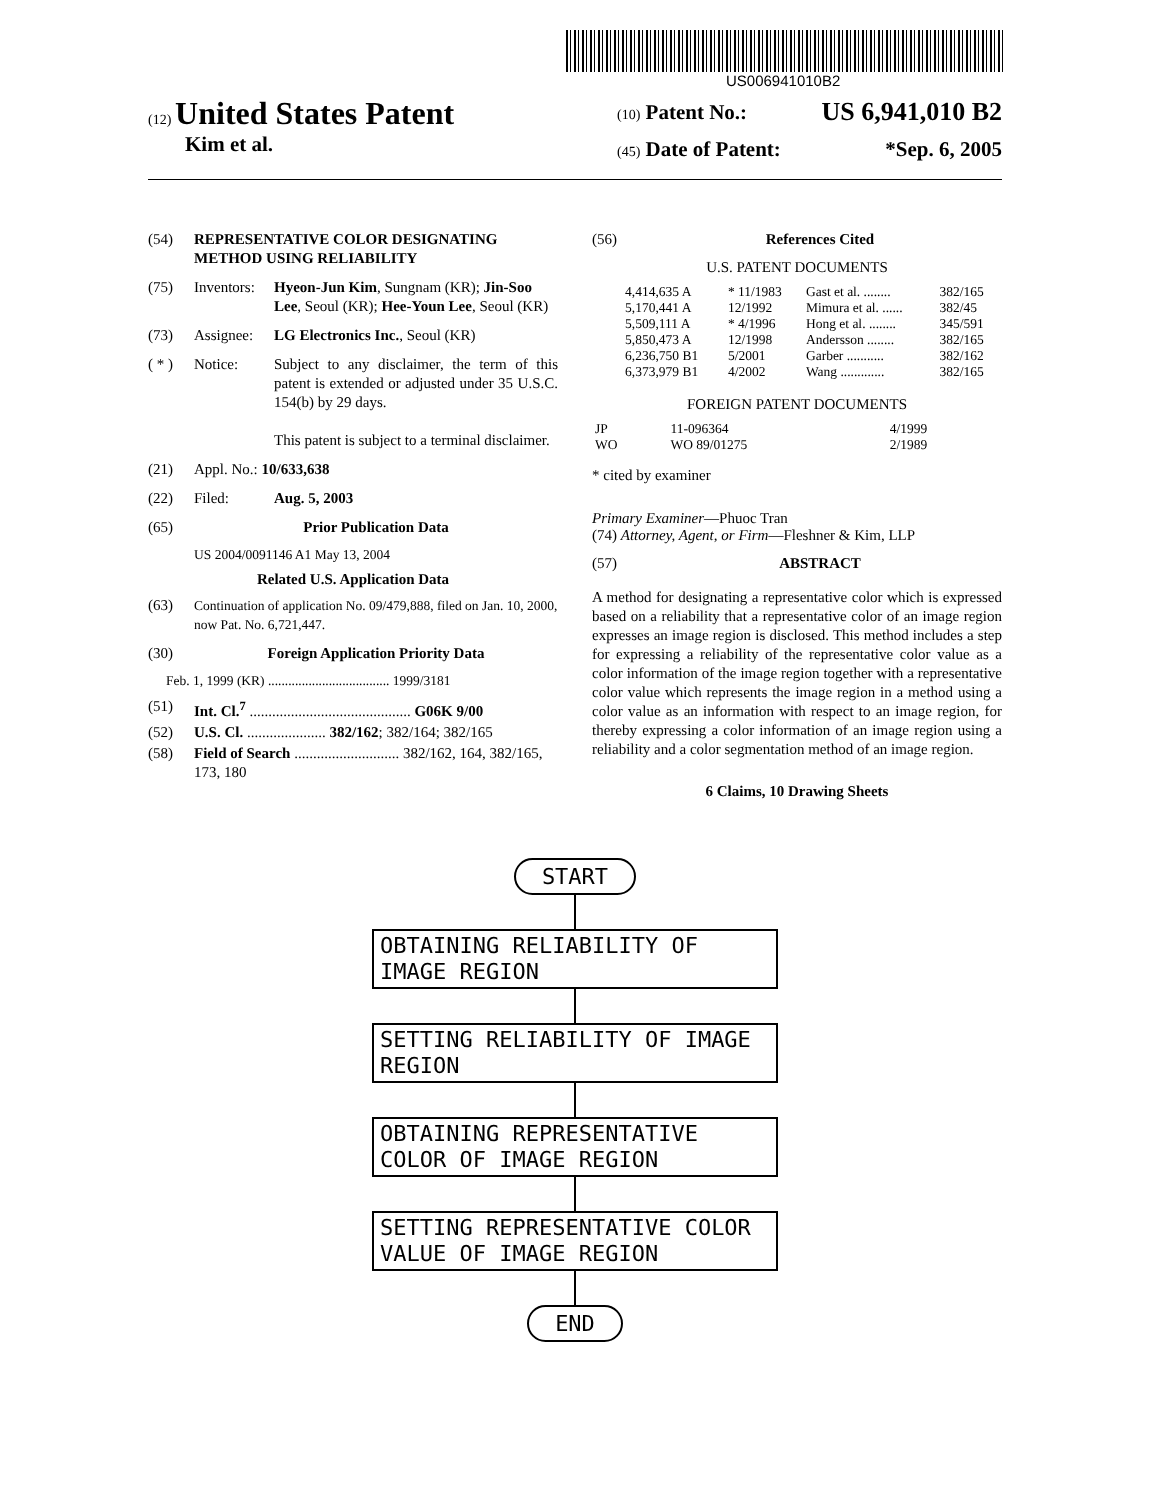US006941010B2
(12) United States Patent
Kim et al.
(10) Patent No.: US 6,941,010 B2
(45) Date of Patent: *Sep. 6, 2005
(54) REPRESENTATIVE COLOR DESIGNATING METHOD USING RELIABILITY
(75) Inventors: Hyeon-Jun Kim, Sungnam (KR); Jin-Soo Lee, Seoul (KR); Hee-Youn Lee, Seoul (KR)
(73) Assignee: LG Electronics Inc., Seoul (KR)
( * ) Notice: Subject to any disclaimer, the term of this patent is extended or adjusted under 35 U.S.C. 154(b) by 29 days.
This patent is subject to a terminal disclaimer.
(21) Appl. No.: 10/633,638
(22) Filed: Aug. 5, 2003
(65) Prior Publication Data
US 2004/0091146 A1 May 13, 2004
Related U.S. Application Data
(63) Continuation of application No. 09/479,888, filed on Jan. 10, 2000, now Pat. No. 6,721,447.
(30) Foreign Application Priority Data
Feb. 1, 1999 (KR) .................................... 1999/3181
(51) Int. Cl.<sup>7</sup> ........................................... G06K 9/00
(52) U.S. Cl. ..................... 382/162; 382/164; 382/165
(58) Field of Search ............................ 382/162, 164, 382/165, 173, 180
(56) References Cited
U.S. PATENT DOCUMENTS
| 4,414,635 A | * 11/1983 | Gast et al. ........ | 382/165 |
| 5,170,441 A | 12/1992 | Mimura et al. ...... | 382/45 |
| 5,509,111 A | * 4/1996 | Hong et al. ........ | 345/591 |
| 5,850,473 A | 12/1998 | Andersson ........ | 382/165 |
| 6,236,750 B1 | 5/2001 | Garber ........... | 382/162 |
| 6,373,979 B1 | 4/2002 | Wang ............. | 382/165 |
FOREIGN PATENT DOCUMENTS
| JP | 11-096364 | 4/1999 |
| WO | WO 89/01275 | 2/1989 |
* cited by examiner
Primary Examiner—Phuoc Tran
(74) Attorney, Agent, or Firm—Fleshner & Kim, LLP
(57) ABSTRACT
A method for designating a representative color which is expressed based on a reliability that a representative color of an image region expresses an image region is disclosed. This method includes a step for expressing a reliability of the representative color value as a color information of the image region together with a representative color value which represents the image region in a method using a color value as an information with respect to an image region, for thereby expressing a color information of an image region using a reliability and a color segmentation method of an image region.
6 Claims, 10 Drawing Sheets
START
OBTAINING RELIABILITY OF IMAGE REGION
SETTING RELIABILITY OF IMAGE REGION
OBTAINING REPRESENTATIVE COLOR OF IMAGE REGION
SETTING REPRESENTATIVE COLOR VALUE OF IMAGE REGION
END